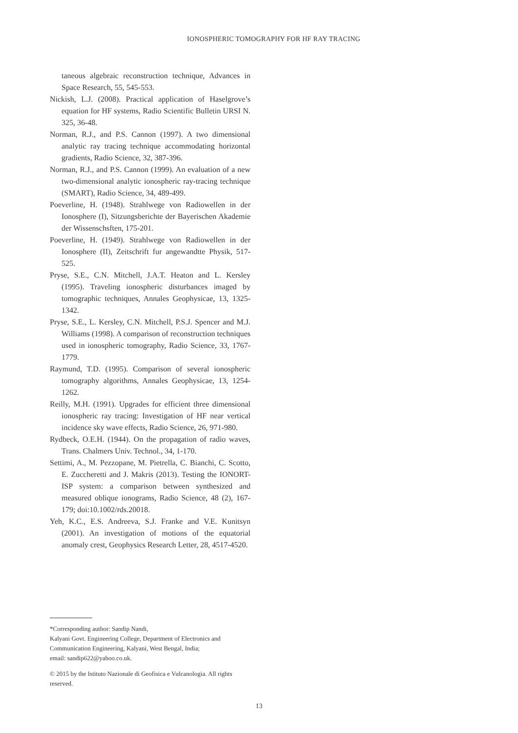IONOSPHERIC TOMOGRAPHY FOR HF RAY TRACING
taneous algebraic reconstruction technique, Advances in Space Research, 55, 545-553.
Nickish, L.J. (2008). Practical application of Haselgrove’s equation for HF systems, Radio Scientific Bulletin URSI N. 325, 36-48.
Norman, R.J., and P.S. Cannon (1997). A two dimensional analytic ray tracing technique accommodating horizontal gradients, Radio Science, 32, 387-396.
Norman, R.J., and P.S. Cannon (1999). An evaluation of a new two-dimensional analytic ionospheric ray-tracing technique (SMART), Radio Science, 34, 489-499.
Poeverline, H. (1948). Strahlwege von Radiowellen in der Ionosphere (I), Sitzungsberichte der Bayerischen Akademie der Wissenschsften, 175-201.
Poeverline, H. (1949). Strahlwege von Radiowellen in der Ionosphere (II), Zeitschrift fur angewandtte Physik, 517-525.
Pryse, S.E., C.N. Mitchell, J.A.T. Heaton and L. Kersley (1995). Traveling ionospheric disturbances imaged by tomographic techniques, Annales Geophysicae, 13, 1325-1342.
Pryse, S.E., L. Kersley, C.N. Mitchell, P.S.J. Spencer and M.J. Williams (1998). A comparison of reconstruction techniques used in ionospheric tomography, Radio Science, 33, 1767-1779.
Raymund, T.D. (1995). Comparison of several ionospheric tomography algorithms, Annales Geophysicae, 13, 1254-1262.
Reilly, M.H. (1991). Upgrades for efficient three dimensional ionospheric ray tracing: Investigation of HF near vertical incidence sky wave effects, Radio Science, 26, 971-980.
Rydbeck, O.E.H. (1944). On the propagation of radio waves, Trans. Chalmers Univ. Technol., 34, 1-170.
Settimi, A., M. Pezzopane, M. Pietrella, C. Bianchi, C. Scotto, E. Zuccheretti and J. Makris (2013). Testing the IONORT-ISP system: a comparison between synthesized and measured oblique ionograms, Radio Science, 48 (2), 167-179; doi:10.1002/rds.20018.
Yeh, K.C., E.S. Andreeva, S.J. Franke and V.E. Kunitsyn (2001). An investigation of motions of the equatorial anomaly crest, Geophysics Research Letter, 28, 4517-4520.
*Corresponding author: Sandip Nandi,
Kalyani Govt. Engineering College, Department of Electronics and Communication Engineering, Kalyani, West Bengal, India;
email: sandip622@yahoo.co.uk.
© 2015 by the Istituto Nazionale di Geofisica e Vulcanologia. All rights reserved.
13